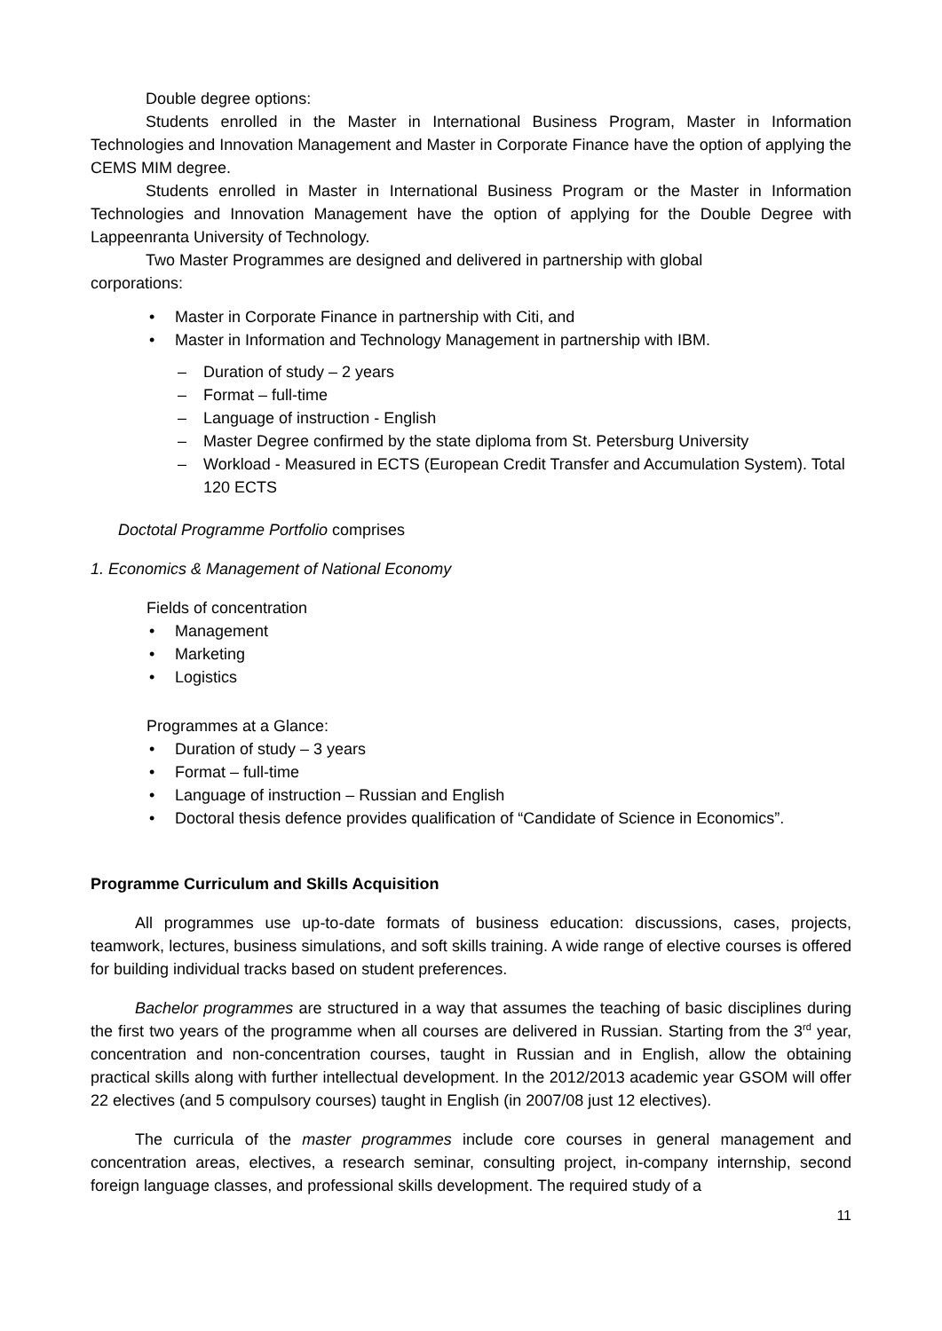Double degree options:
Students enrolled in the Master in International Business Program, Master in Information Technologies and Innovation Management and Master in Corporate Finance have the option of applying the CEMS MIM degree.
Students enrolled in Master in International Business Program or the Master in Information Technologies and Innovation Management have the option of applying for the Double Degree with Lappeenranta University of Technology.
Two Master Programmes are designed and delivered in partnership with global
corporations:
• Master in Corporate Finance in partnership with Citi, and
• Master in Information and Technology Management in partnership with IBM.
– Duration of study – 2 years
– Format – full-time
– Language of instruction - English
– Master Degree confirmed by the state diploma from St. Petersburg University
– Workload - Measured in ECTS (European Credit Transfer and Accumulation System). Total 120 ECTS
Doctotal Programme Portfolio comprises
1. Economics & Management of National Economy
Fields of concentration
• Management
• Marketing
• Logistics
Programmes at a Glance:
• Duration of study – 3 years
• Format – full-time
• Language of instruction – Russian and English
• Doctoral thesis defence provides qualification of “Candidate of Science in Economics”.
Programme Curriculum and Skills Acquisition
All programmes use up-to-date formats of business education: discussions, cases, projects, teamwork, lectures, business simulations, and soft skills training. A wide range of elective courses is offered for building individual tracks based on student preferences.
Bachelor programmes are structured in a way that assumes the teaching of basic disciplines during the first two years of the programme when all courses are delivered in Russian. Starting from the 3<sup>rd</sup> year, concentration and non-concentration courses, taught in Russian and in English, allow the obtaining practical skills along with further intellectual development. In the 2012/2013 academic year GSOM will offer 22 electives (and 5 compulsory courses) taught in English (in 2007/08 just 12 electives).
The curricula of the master programmes include core courses in general management and concentration areas, electives, a research seminar, consulting project, in-company internship, second foreign language classes, and professional skills development. The required study of a
11